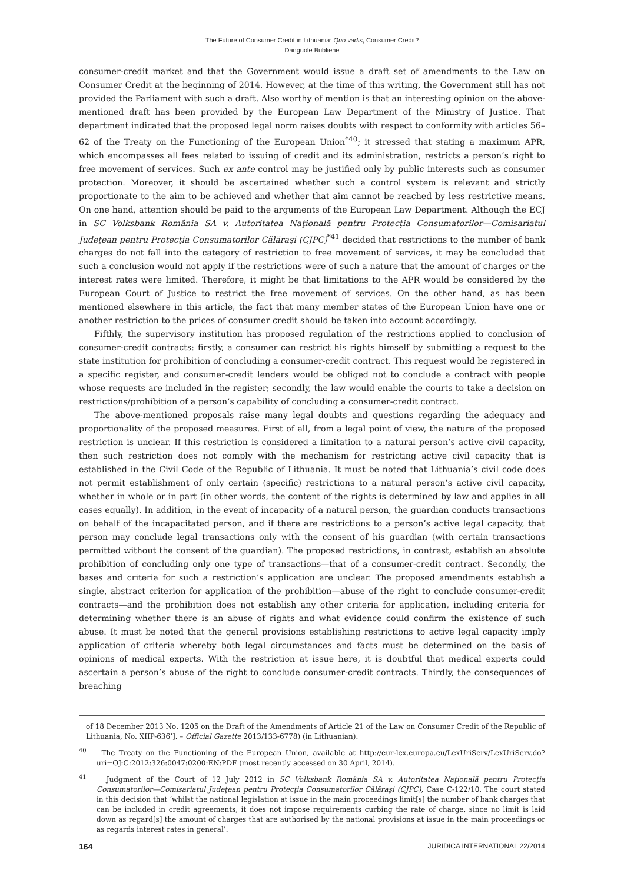The Future of Consumer Credit in Lithuania: Quo vadis, Consumer Credit?
Danguolė Bublienė
consumer-credit market and that the Government would issue a draft set of amendments to the Law on Consumer Credit at the beginning of 2014. However, at the time of this writing, the Government still has not provided the Parliament with such a draft. Also worthy of mention is that an interesting opinion on the above-mentioned draft has been provided by the European Law Department of the Ministry of Justice. That department indicated that the proposed legal norm raises doubts with respect to conformity with articles 56–62 of the Treaty on the Functioning of the European Union<sup>*40</sup>; it stressed that stating a maximum APR, which encompasses all fees related to issuing of credit and its administration, restricts a person’s right to free movement of services. Such ex ante control may be justified only by public interests such as consumer protection. Moreover, it should be ascertained whether such a control system is relevant and strictly proportionate to the aim to be achieved and whether that aim cannot be reached by less restrictive means. On one hand, attention should be paid to the arguments of the European Law Department. Although the ECJ in SC Volksbank România SA v. Autoritatea Naţională pentru Protecţia Consumatorilor—Comisariatul Judeţean pentru Protecţia Consumatorilor Călăraşi (CJPC)<sup>*41</sup> decided that restrictions to the number of bank charges do not fall into the category of restriction to free movement of services, it may be concluded that such a conclusion would not apply if the restrictions were of such a nature that the amount of charges or the interest rates were limited. Therefore, it might be that limitations to the APR would be considered by the European Court of Justice to restrict the free movement of services. On the other hand, as has been mentioned elsewhere in this article, the fact that many member states of the European Union have one or another restriction to the prices of consumer credit should be taken into account accordingly.
Fifthly, the supervisory institution has proposed regulation of the restrictions applied to conclusion of consumer-credit contracts: firstly, a consumer can restrict his rights himself by submitting a request to the state institution for prohibition of concluding a consumer-credit contract. This request would be registered in a specific register, and consumer-credit lenders would be obliged not to conclude a contract with people whose requests are included in the register; secondly, the law would enable the courts to take a decision on restrictions/prohibition of a person’s capability of concluding a consumer-credit contract.
The above-mentioned proposals raise many legal doubts and questions regarding the adequacy and proportionality of the proposed measures. First of all, from a legal point of view, the nature of the proposed restriction is unclear. If this restriction is considered a limitation to a natural person’s active civil capacity, then such restriction does not comply with the mechanism for restricting active civil capacity that is established in the Civil Code of the Republic of Lithuania. It must be noted that Lithuania’s civil code does not permit establishment of only certain (specific) restrictions to a natural person’s active civil capacity, whether in whole or in part (in other words, the content of the rights is determined by law and applies in all cases equally). In addition, in the event of incapacity of a natural person, the guardian conducts transactions on behalf of the incapacitated person, and if there are restrictions to a person’s active legal capacity, that person may conclude legal transactions only with the consent of his guardian (with certain transactions permitted without the consent of the guardian). The proposed restrictions, in contrast, establish an absolute prohibition of concluding only one type of transactions—that of a consumer-credit contract. Secondly, the bases and criteria for such a restriction’s application are unclear. The proposed amendments establish a single, abstract criterion for application of the prohibition—abuse of the right to conclude consumer-credit contracts—and the prohibition does not establish any other criteria for application, including criteria for determining whether there is an abuse of rights and what evidence could confirm the existence of such abuse. It must be noted that the general provisions establishing restrictions to active legal capacity imply application of criteria whereby both legal circumstances and facts must be determined on the basis of opinions of medical experts. With the restriction at issue here, it is doubtful that medical experts could ascertain a person’s abuse of the right to conclude consumer-credit contracts. Thirdly, the consequences of breaching
of 18 December 2013 No. 1205 on the Draft of the Amendments of Article 21 of the Law on Consumer Credit of the Republic of Lithuania, No. XIIP-636’]. – Official Gazette 2013/133-6778) (in Lithuanian).
<sup>40</sup> The Treaty on the Functioning of the European Union, available at http://eur-lex.europa.eu/LexUriServ/LexUriServ.do?uri=OJ:C:2012:326:0047:0200:EN:PDF (most recently accessed on 30 April, 2014).
<sup>41</sup> Judgment of the Court of 12 July 2012 in SC Volksbank România SA v. Autoritatea Naţională pentru Protecţia Consumatorilor—Comisariatul Judeţean pentru Protecţia Consumatorilor Călăraşi (CJPC), Case C-122/10. The court stated in this decision that ‘whilst the national legislation at issue in the main proceedings limit[s] the number of bank charges that can be included in credit agreements, it does not impose requirements curbing the rate of charge, since no limit is laid down as regard[s] the amount of charges that are authorised by the national provisions at issue in the main proceedings or as regards interest rates in general’.
164 JURIDICA INTERNATIONAL 22/2014